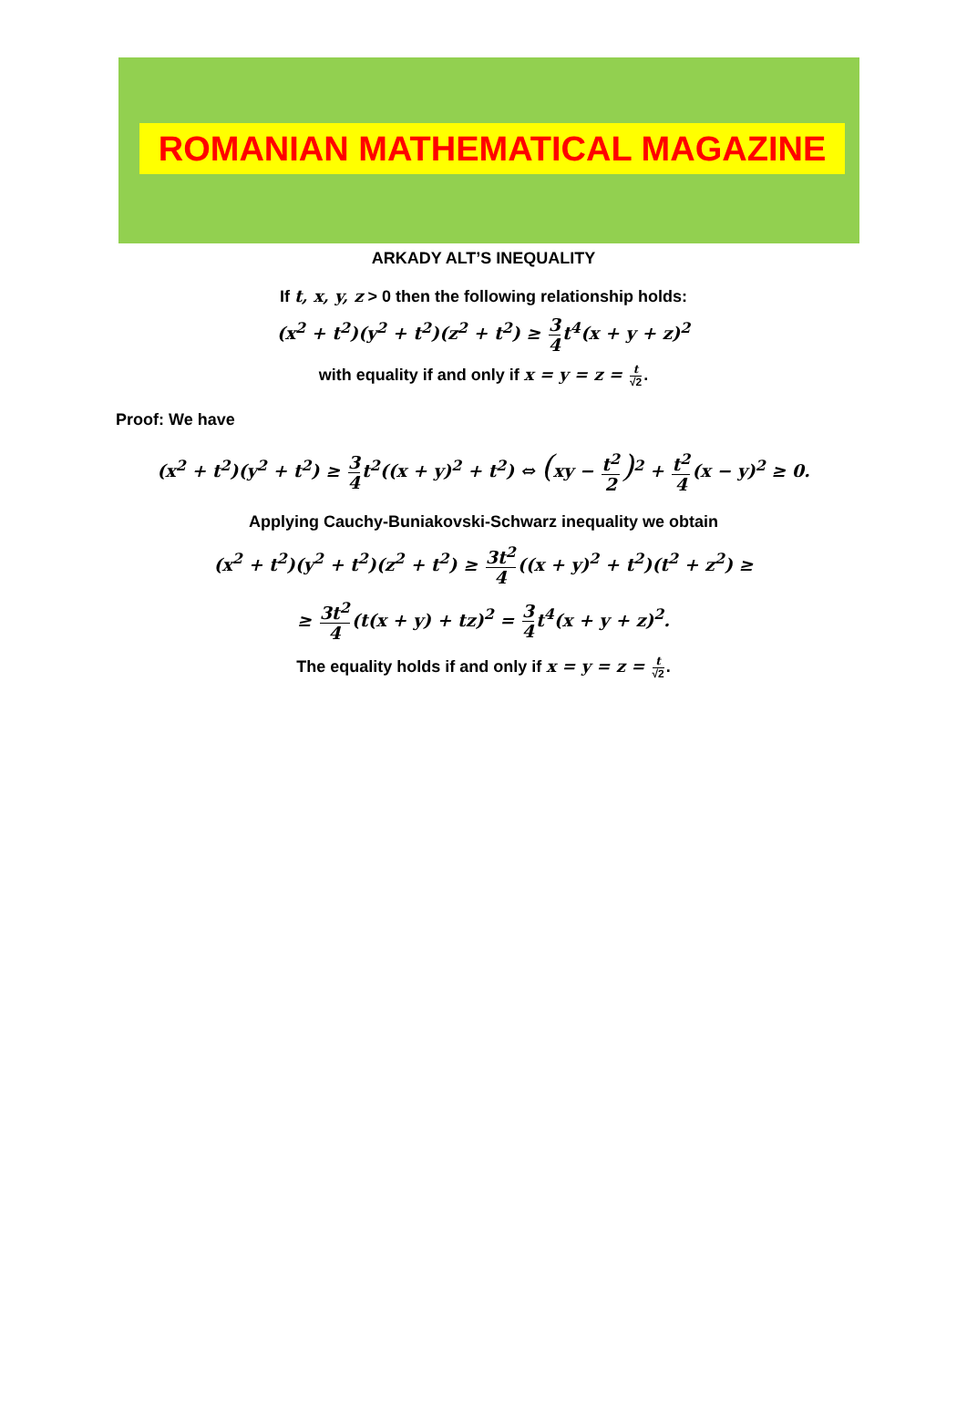ROMANIAN MATHEMATICAL MAGAZINE
ARKADY ALT’S INEQUALITY
If t, x, y, z > 0 then the following relationship holds:
(x<sup>2</sup> + t<sup>2</sup>)(y<sup>2</sup> + t<sup>2</sup>)(z<sup>2</sup> + t<sup>2</sup>) ≥ 3 4t<sup>4</sup>(x + y + z)<sup>2</sup>
with equality if and only if x = y = z = t √2.
Proof: We have
(x<sup>2</sup> + t<sup>2</sup>)(y<sup>2</sup> + t<sup>2</sup>) ≥ 3 4t<sup>2</sup>((x + y)<sup>2</sup> + t<sup>2</sup>) ⇔ (xy − t<sup>2</sup> 2)<sup>2</sup> + t<sup>2</sup> 4(x − y)<sup>2</sup> ≥ 0.
Applying Cauchy-Buniakovski-Schwarz inequality we obtain
(x<sup>2</sup> + t<sup>2</sup>)(y<sup>2</sup> + t<sup>2</sup>)(z<sup>2</sup> + t<sup>2</sup>) ≥ 3t<sup>2</sup> 4((x + y)<sup>2</sup> + t<sup>2</sup>)(t<sup>2</sup> + z<sup>2</sup>) ≥
≥ 3t<sup>2</sup> 4(t(x + y) + tz)<sup>2</sup> = 3 4t<sup>4</sup>(x + y + z)<sup>2</sup>.
The equality holds if and only if x = y = z = t √2.